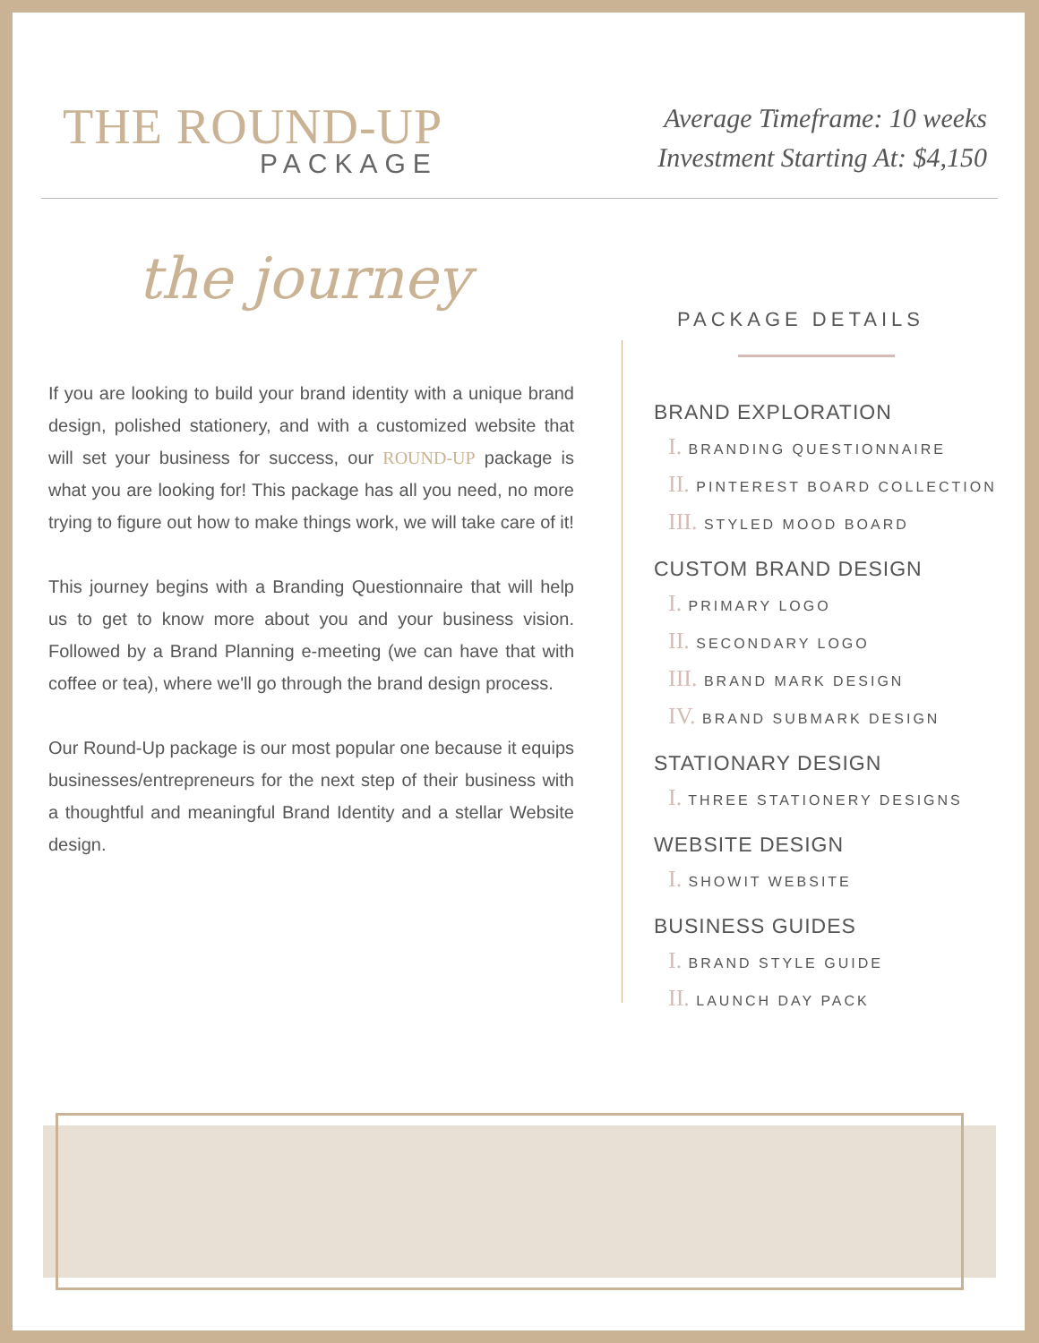THE ROUND-UP
PACKAGE
Average Timeframe: 10 weeks
Investment Starting At: $4,150
the journey
If you are looking to build your brand identity with a unique brand design, polished stationery, and with a customized website that will set your business for success, our ROUND-UP package is what you are looking for! This package has all you need, no more trying to figure out how to make things work, we will take care of it!
This journey begins with a Branding Questionnaire that will help us to get to know more about you and your business vision. Followed by a Brand Planning e-meeting (we can have that with coffee or tea), where we'll go through the brand design process.
Our Round-Up package is our most popular one because it equips businesses/entrepreneurs for the next step of their business with a thoughtful and meaningful Brand Identity and a stellar Website design.
PACKAGE DETAILS
BRAND EXPLORATION
I. BRANDING QUESTIONNAIRE
II. PINTEREST BOARD COLLECTION
III. STYLED MOOD BOARD
CUSTOM BRAND DESIGN
I. PRIMARY LOGO
II. SECONDARY LOGO
III. BRAND MARK DESIGN
IV. BRAND SUBMARK DESIGN
STATIONARY DESIGN
I. THREE STATIONERY DESIGNS
WEBSITE DESIGN
I. SHOWIT WEBSITE
BUSINESS GUIDES
I. BRAND STYLE GUIDE
II. LAUNCH DAY PACK